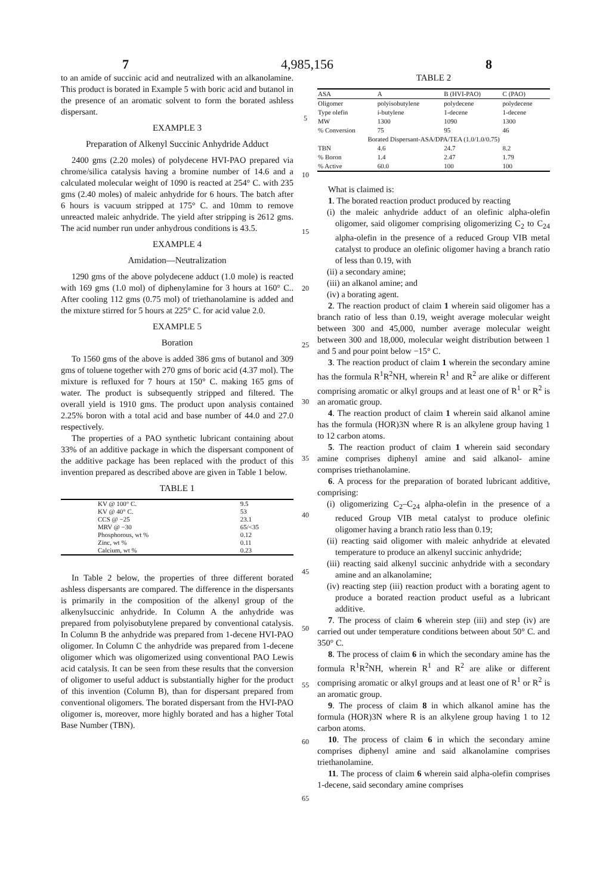7 4,985,156 8
to an amide of succinic acid and neutralized with an alkanolamine. This product is borated in Example 5 with boric acid and butanol in the presence of an aromatic solvent to form the borated ashless dispersant.
EXAMPLE 3
Preparation of Alkenyl Succinic Anhydride Adduct
2400 gms (2.20 moles) of polydecene HVI-PAO prepared via chrome/silica catalysis having a bromine number of 14.6 and a calculated molecular weight of 1090 is reacted at 254° C. with 235 gms (2.40 moles) of maleic anhydride for 6 hours. The batch after 6 hours is vacuum stripped at 175° C. and 10mm to remove unreacted maleic anhydride. The yield after stripping is 2612 gms. The acid number run under anhydrous conditions is 43.5.
EXAMPLE 4
Amidation—Neutralization
1290 gms of the above polydecene adduct (1.0 mole) is reacted with 169 gms (1.0 mol) of diphenylamine for 3 hours at 160° C.. After cooling 112 gms (0.75 mol) of triethanolamine is added and the mixture stirred for 5 hours at 225° C. for acid value 2.0.
EXAMPLE 5
Boration
To 1560 gms of the above is added 386 gms of butanol and 309 gms of toluene together with 270 gms of boric acid (4.37 mol). The mixture is refluxed for 7 hours at 150° C. making 165 gms of water. The product is subsequently stripped and filtered. The overall yield is 1910 gms. The product upon analysis contained 2.25% boron with a total acid and base number of 44.0 and 27.0 respectively.
The properties of a PAO synthetic lubricant containing about 33% of an additive package in which the dispersant component of the additive package has been replaced with the product of this invention prepared as described above are given in Table 1 below.
TABLE 1
| KV @ 100° C. | 9.5 |
| KV @ 40° C. | 53 |
| CCS @ −25 | 23.1 |
| MRV @ −30 | 65/<35 |
| Phosphorous, wt % | 0.12 |
| Zinc, wt % | 0.11 |
| Calcium, wt % | 0.23 |
In Table 2 below, the properties of three different borated ashless dispersants are compared. The difference in the dispersants is primarily in the composition of the alkenyl group of the alkenylsuccinic anhydride. In Column A the anhydride was prepared from polyisobutylene prepared by conventional catalysis. In Column B the anhydride was prepared from 1-decene HVI-PAO oligomer. In Column C the anhydride was prepared from 1-decene oligomer which was oligomerized using conventional PAO Lewis acid catalysis. It can be seen from these results that the conversion of oligomer to useful adduct is substantially higher for the product of this invention (Column B), than for dispersant prepared from conventional oligomers. The borated dispersant from the HVI-PAO oligomer is, moreover, more highly borated and has a higher Total Base Number (TBN).
5
10
15
20
25
30
35
40
45
50
55
60
65
TABLE 2
| ASA | A | B (HVI-PAO) | C (PAO) |
| --- | --- | --- | --- |
| Oligomer | polyisobutylene | polydecene | polydecene |
| Type olefin | i-butylene | 1-decene | 1-decene |
| MW | 1300 | 1090 | 1300 |
| % Conversion | 75 | 95 | 46 |
| Borated Dispersant-ASA/DPA/TEA (1.0/1.0/0.75) | | | |
| TBN | 4.6 | 24.7 | 8.2 |
| % Boron | 1.4 | 2.47 | 1.79 |
| % Active | 60.0 | 100 | 100 |
What is claimed is:
1. The borated reaction product produced by reacting
(i) the maleic anhydride adduct of an olefinic alpha-olefin oligomer, said oligomer comprising oligomerizing C<sub>2</sub> to C<sub>24</sub> alpha-olefin in the presence of a reduced Group VIB metal catalyst to produce an olefinic oligomer having a branch ratio of less than 0.19, with
(ii) a secondary amine;
(iii) an alkanol amine; and
(iv) a borating agent.
2. The reaction product of claim 1 wherein said oligomer has a branch ratio of less than 0.19, weight average molecular weight between 300 and 45,000, number average molecular weight between 300 and 18,000, molecular weight distribution between 1 and 5 and pour point below −15° C.
3. The reaction product of claim 1 wherein the secondary amine has the formula R<sup>1</sup>R<sup>2</sup>NH, wherein R<sup>1</sup> and R<sup>2</sup> are alike or different comprising aromatic or alkyl groups and at least one of R<sup>1</sup> or R<sup>2</sup> is an aromatic group.
4. The reaction product of claim 1 wherein said alkanol amine has the formula (HOR)3N where R is an alkylene group having 1 to 12 carbon atoms.
5. The reaction product of claim 1 wherein said secondary amine comprises diphenyl amine and said alkanol- amine comprises triethanolamine.
6. A process for the preparation of borated lubricant additive, comprising:
(i) oligomerizing C<sub>2</sub>–C<sub>24</sub> alpha-olefin in the presence of a reduced Group VIB metal catalyst to produce olefinic oligomer having a branch ratio less than 0.19;
(ii) reacting said oligomer with maleic anhydride at elevated temperature to produce an alkenyl succinic anhydride;
(iii) reacting said alkenyl succinic anhydride with a secondary amine and an alkanolamine;
(iv) reacting step (iii) reaction product with a borating agent to produce a borated reaction product useful as a lubricant additive.
7. The process of claim 6 wherein step (iii) and step (iv) are carried out under temperature conditions between about 50° C. and 350° C.
8. The process of claim 6 in which the secondary amine has the formula R<sup>1</sup>R<sup>2</sup>NH, wherein R<sup>1</sup> and R<sup>2</sup> are alike or different comprising aromatic or alkyl groups and at least one of R<sup>1</sup> or R<sup>2</sup> is an aromatic group.
9. The process of claim 8 in which alkanol amine has the formula (HOR)3N where R is an alkylene group having 1 to 12 carbon atoms.
10. The process of claim 6 in which the secondary amine comprises diphenyl amine and said alkanolamine comprises triethanolamine.
11. The process of claim 6 wherein said alpha-olefin comprises 1-decene, said secondary amine comprises